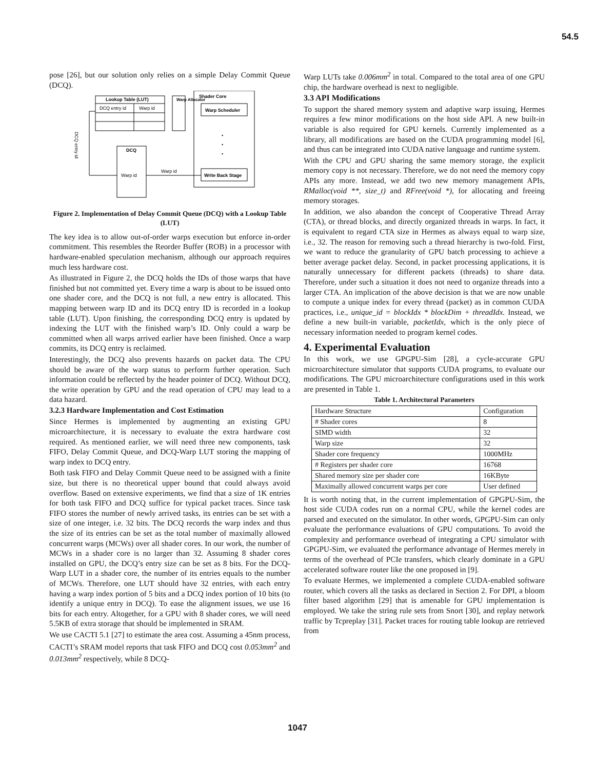54.5
pose [26], but our solution only relies on a simple Delay Commit Queue (DCQ).
Lookup Table (LUT)
DCQ entry id
Warp id
Warp Allocator
Shader Core
Warp Scheduler
•
•
•
Write Back Stage
DCQ
Warp id
Warp id
DCQ entry id
Figure 2. Implementation of Delay Commit Queue (DCQ) with a Lookup Table (LUT)
The key idea is to allow out-of-order warps execution but enforce in-order commitment. This resembles the Reorder Buffer (ROB) in a processor with hardware-enabled speculation mechanism, although our approach requires much less hardware cost.
As illustrated in Figure 2, the DCQ holds the IDs of those warps that have finished but not committed yet. Every time a warp is about to be issued onto one shader core, and the DCQ is not full, a new entry is allocated. This mapping between warp ID and its DCQ entry ID is recorded in a lookup table (LUT). Upon finishing, the corresponding DCQ entry is updated by indexing the LUT with the finished warp’s ID. Only could a warp be committed when all warps arrived earlier have been finished. Once a warp commits, its DCQ entry is reclaimed.
Interestingly, the DCQ also prevents hazards on packet data. The CPU should be aware of the warp status to perform further operation. Such information could be reflected by the header pointer of DCQ. Without DCQ, the write operation by GPU and the read operation of CPU may lead to a data hazard.
3.2.3 Hardware Implementation and Cost Estimation
Since Hermes is implemented by augmenting an existing GPU microarchitecture, it is necessary to evaluate the extra hardware cost required. As mentioned earlier, we will need three new components, task FIFO, Delay Commit Queue, and DCQ-Warp LUT storing the mapping of warp index to DCQ entry.
Both task FIFO and Delay Commit Queue need to be assigned with a finite size, but there is no theoretical upper bound that could always avoid overflow. Based on extensive experiments, we find that a size of 1K entries for both task FIFO and DCQ suffice for typical packet traces. Since task FIFO stores the number of newly arrived tasks, its entries can be set with a size of one integer, i.e. 32 bits. The DCQ records the warp index and thus the size of its entries can be set as the total number of maximally allowed concurrent warps (MCWs) over all shader cores. In our work, the number of MCWs in a shader core is no larger than 32. Assuming 8 shader cores installed on GPU, the DCQ’s entry size can be set as 8 bits. For the DCQ-Warp LUT in a shader core, the number of its entries equals to the number of MCWs. Therefore, one LUT should have 32 entries, with each entry having a warp index portion of 5 bits and a DCQ index portion of 10 bits (to identify a unique entry in DCQ). To ease the alignment issues, we use 16 bits for each entry. Altogether, for a GPU with 8 shader cores, we will need 5.5KB of extra storage that should be implemented in SRAM.
We use CACTI 5.1 [27] to estimate the area cost. Assuming a 45nm process, CACTI’s SRAM model reports that task FIFO and DCQ cost 0.053mm<sup>2</sup> and 0.013mm<sup>2</sup> respectively, while 8 DCQ-
Warp LUTs take 0.006mm<sup>2</sup> in total. Compared to the total area of one GPU chip, the hardware overhead is next to negligible.
3.3 API Modifications
To support the shared memory system and adaptive warp issuing, Hermes requires a few minor modifications on the host side API. A new built-in variable is also required for GPU kernels. Currently implemented as a library, all modifications are based on the CUDA programming model [6], and thus can be integrated into CUDA native language and runtime system.
With the CPU and GPU sharing the same memory storage, the explicit memory copy is not necessary. Therefore, we do not need the memory copy APIs any more. Instead, we add two new memory management APIs, RMalloc(void **, size_t) and RFree(void *), for allocating and freeing memory storages.
In addition, we also abandon the concept of Cooperative Thread Array (CTA), or thread blocks, and directly organized threads in warps. In fact, it is equivalent to regard CTA size in Hermes as always equal to warp size, i.e., 32. The reason for removing such a thread hierarchy is two-fold. First, we want to reduce the granularity of GPU batch processing to achieve a better average packet delay. Second, in packet processing applications, it is naturally unnecessary for different packets (threads) to share data. Therefore, under such a situation it does not need to organize threads into a larger CTA. An implication of the above decision is that we are now unable to compute a unique index for every thread (packet) as in common CUDA practices, i.e., unique_id = blockIdx * blockDim + threadIdx. Instead, we define a new built-in variable, packetIdx, which is the only piece of necessary information needed to program kernel codes.
4. Experimental Evaluation
In this work, we use GPGPU-Sim [28], a cycle-accurate GPU microarchitecture simulator that supports CUDA programs, to evaluate our modifications. The GPU microarchitecture configurations used in this work are presented in Table 1.
Table 1. Architectural Parameters
| Hardware Structure | Configuration |
| # Shader cores | 8 |
| SIMD width | 32 |
| Warp size | 32 |
| Shader core frequency | 1000MHz |
| # Registers per shader core | 16768 |
| Shared memory size per shader core | 16KByte |
| Maximally allowed concurrent warps per core | User defined |
It is worth noting that, in the current implementation of GPGPU-Sim, the host side CUDA codes run on a normal CPU, while the kernel codes are parsed and executed on the simulator. In other words, GPGPU-Sim can only evaluate the performance evaluations of GPU computations. To avoid the complexity and performance overhead of integrating a CPU simulator with GPGPU-Sim, we evaluated the performance advantage of Hermes merely in terms of the overhead of PCIe transfers, which clearly dominate in a GPU accelerated software router like the one proposed in [9].
To evaluate Hermes, we implemented a complete CUDA-enabled software router, which covers all the tasks as declared in Section 2. For DPI, a bloom filter based algorithm [29] that is amenable for GPU implementation is employed. We take the string rule sets from Snort [30], and replay network traffic by Tcpreplay [31]. Packet traces for routing table lookup are retrieved from
1047